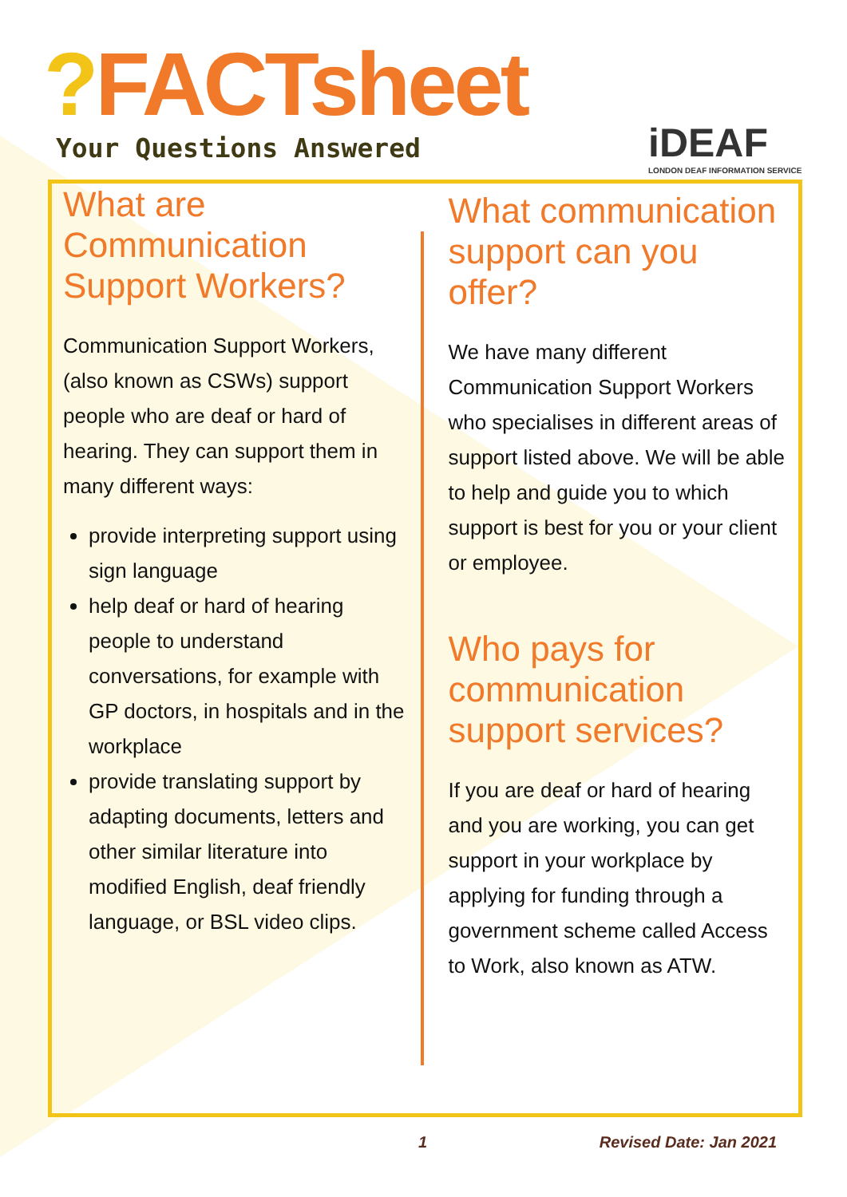?FACTsheet
Your Questions Answered
iDEAF
LONDON DEAF INFORMATION SERVICE
What are Communication Support Workers?
Communication Support Workers, (also known as CSWs) support people who are deaf or hard of hearing. They can support them in many different ways:
provide interpreting support using sign language
help deaf or hard of hearing people to understand conversations, for example with GP doctors, in hospitals and in the workplace
provide translating support by adapting documents, letters and other similar literature into modified English, deaf friendly language, or BSL video clips.
What communication support can you offer?
We have many different Communication Support Workers who specialises in different areas of support listed above. We will be able to help and guide you to which support is best for you or your client or employee.
Who pays for communication support services?
If you are deaf or hard of hearing and you are working, you can get support in your workplace by applying for funding through a government scheme called Access to Work, also known as ATW.
1 Revised Date: Jan 2021